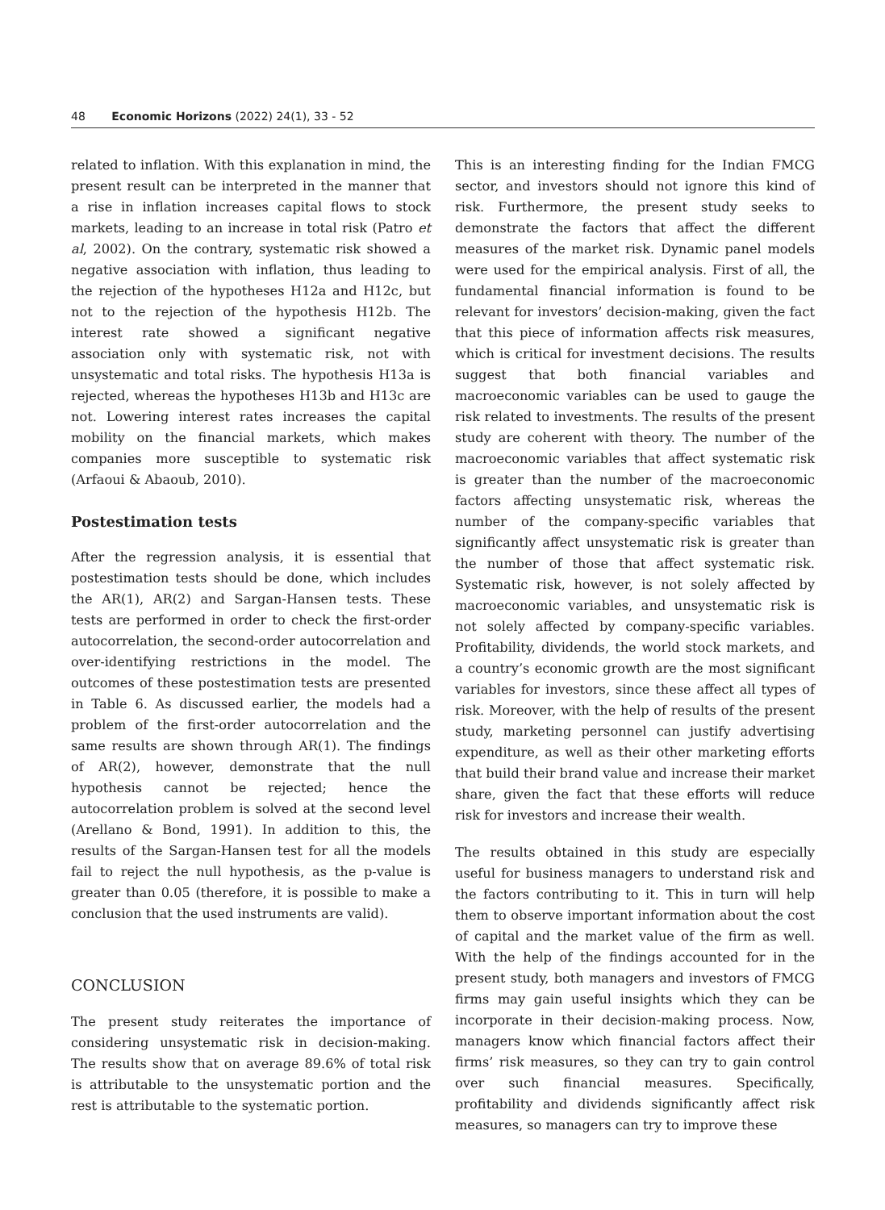48 Economic Horizons (2022) 24(1), 33 - 52
related to inflation. With this explanation in mind, the present result can be interpreted in the manner that a rise in inflation increases capital flows to stock markets, leading to an increase in total risk (Patro et al, 2002). On the contrary, systematic risk showed a negative association with inflation, thus leading to the rejection of the hypotheses H12a and H12c, but not to the rejection of the hypothesis H12b. The interest rate showed a significant negative association only with systematic risk, not with unsystematic and total risks. The hypothesis H13a is rejected, whereas the hypotheses H13b and H13c are not. Lowering interest rates increases the capital mobility on the financial markets, which makes companies more susceptible to systematic risk (Arfaoui & Abaoub, 2010).
Postestimation tests
After the regression analysis, it is essential that postestimation tests should be done, which includes the AR(1), AR(2) and Sargan-Hansen tests. These tests are performed in order to check the first-order autocorrelation, the second-order autocorrelation and over-identifying restrictions in the model. The outcomes of these postestimation tests are presented in Table 6. As discussed earlier, the models had a problem of the first-order autocorrelation and the same results are shown through AR(1). The findings of AR(2), however, demonstrate that the null hypothesis cannot be rejected; hence the autocorrelation problem is solved at the second level (Arellano & Bond, 1991). In addition to this, the results of the Sargan-Hansen test for all the models fail to reject the null hypothesis, as the p-value is greater than 0.05 (therefore, it is possible to make a conclusion that the used instruments are valid).
CONCLUSION
The present study reiterates the importance of considering unsystematic risk in decision-making. The results show that on average 89.6% of total risk is attributable to the unsystematic portion and the rest is attributable to the systematic portion.
This is an interesting finding for the Indian FMCG sector, and investors should not ignore this kind of risk. Furthermore, the present study seeks to demonstrate the factors that affect the different measures of the market risk. Dynamic panel models were used for the empirical analysis. First of all, the fundamental financial information is found to be relevant for investors’ decision-making, given the fact that this piece of information affects risk measures, which is critical for investment decisions. The results suggest that both financial variables and macroeconomic variables can be used to gauge the risk related to investments. The results of the present study are coherent with theory. The number of the macroeconomic variables that affect systematic risk is greater than the number of the macroeconomic factors affecting unsystematic risk, whereas the number of the company-specific variables that significantly affect unsystematic risk is greater than the number of those that affect systematic risk. Systematic risk, however, is not solely affected by macroeconomic variables, and unsystematic risk is not solely affected by company-specific variables. Profitability, dividends, the world stock markets, and a country’s economic growth are the most significant variables for investors, since these affect all types of risk. Moreover, with the help of results of the present study, marketing personnel can justify advertising expenditure, as well as their other marketing efforts that build their brand value and increase their market share, given the fact that these efforts will reduce risk for investors and increase their wealth.
The results obtained in this study are especially useful for business managers to understand risk and the factors contributing to it. This in turn will help them to observe important information about the cost of capital and the market value of the firm as well. With the help of the findings accounted for in the present study, both managers and investors of FMCG firms may gain useful insights which they can be incorporate in their decision-making process. Now, managers know which financial factors affect their firms’ risk measures, so they can try to gain control over such financial measures. Specifically, profitability and dividends significantly affect risk measures, so managers can try to improve these